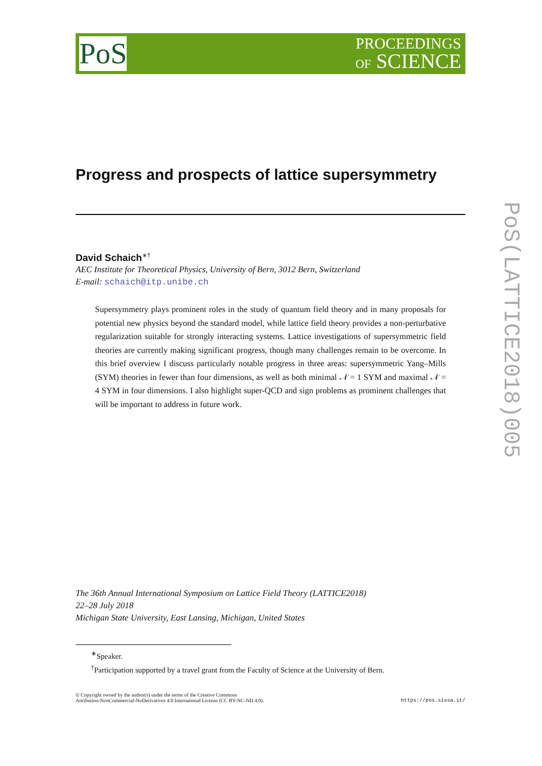PoS
PROCEEDINGS
OF SCIENCE
Progress and prospects of lattice supersymmetry
David Schaich<sup>∗†</sup>
AEC Institute for Theoretical Physics, University of Bern, 3012 Bern, Switzerland
E-mail: schaich@itp.unibe.ch
Supersymmetry plays prominent roles in the study of quantum field theory and in many proposals for potential new physics beyond the standard model, while lattice field theory provides a non-perturbative regularization suitable for strongly interacting systems. Lattice investigations of supersymmetric field theories are currently making significant progress, though many challenges remain to be overcome. In this brief overview I discuss particularly notable progress in three areas: supersymmetric Yang–Mills (SYM) theories in fewer than four dimensions, as well as both minimal 𝒩 = 1 SYM and maximal 𝒩 = 4 SYM in four dimensions. I also highlight super-QCD and sign problems as prominent challenges that will be important to address in future work.
The 36th Annual International Symposium on Lattice Field Theory (LATTICE2018)
22–28 July 2018
Michigan State University, East Lansing, Michigan, United States
<sup>∗</sup>Speaker.
<sup>†</sup> Participation supported by a travel grant from the Faculty of Science at the University of Bern.
© Copyright owned by the author(s) under the terms of the Creative Commons
Attribution-NonCommercial-NoDerivatives 4.0 International License (CC BY-NC-ND 4.0).
https://pos.sissa.it/
PoS(LATTICE2018)005